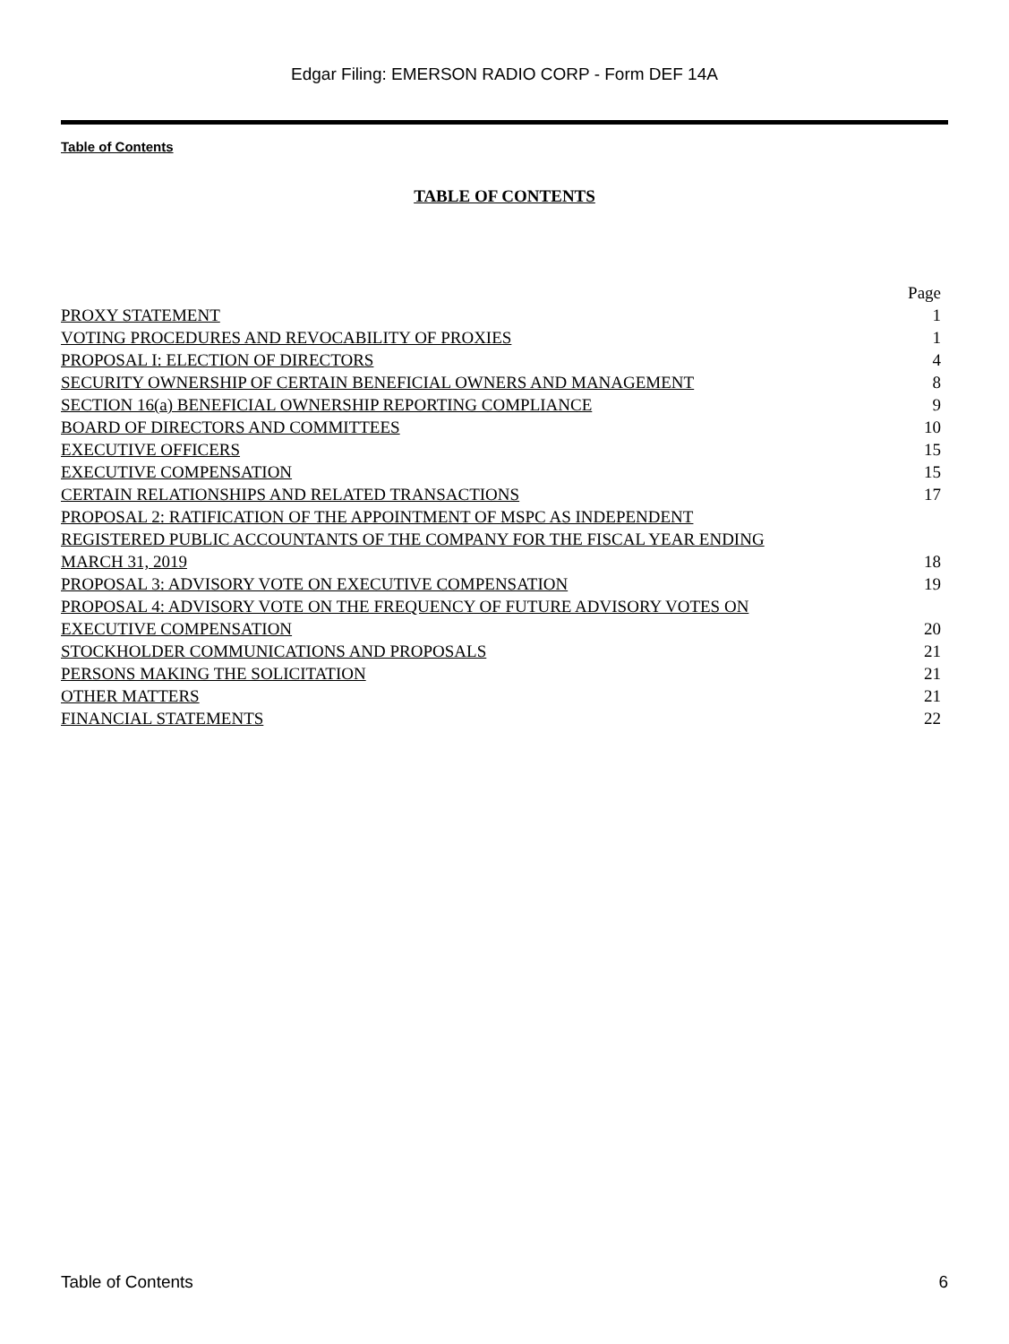Edgar Filing: EMERSON RADIO CORP - Form DEF 14A
Table of Contents
TABLE OF CONTENTS
| | Page |
| PROXY STATEMENT | 1 |
| VOTING PROCEDURES AND REVOCABILITY OF PROXIES | 1 |
| PROPOSAL I: ELECTION OF DIRECTORS | 4 |
| SECURITY OWNERSHIP OF CERTAIN BENEFICIAL OWNERS AND MANAGEMENT | 8 |
| SECTION 16(a) BENEFICIAL OWNERSHIP REPORTING COMPLIANCE | 9 |
| BOARD OF DIRECTORS AND COMMITTEES | 10 |
| EXECUTIVE OFFICERS | 15 |
| EXECUTIVE COMPENSATION | 15 |
| CERTAIN RELATIONSHIPS AND RELATED TRANSACTIONS | 17 |
| PROPOSAL 2: RATIFICATION OF THE APPOINTMENT OF MSPC AS INDEPENDENT REGISTERED PUBLIC ACCOUNTANTS OF THE COMPANY FOR THE FISCAL YEAR ENDING MARCH 31, 2019 | 18 |
| PROPOSAL 3: ADVISORY VOTE ON EXECUTIVE COMPENSATION | 19 |
| PROPOSAL 4: ADVISORY VOTE ON THE FREQUENCY OF FUTURE ADVISORY VOTES ON EXECUTIVE COMPENSATION | 20 |
| STOCKHOLDER COMMUNICATIONS AND PROPOSALS | 21 |
| PERSONS MAKING THE SOLICITATION | 21 |
| OTHER MATTERS | 21 |
| FINANCIAL STATEMENTS | 22 |
Table of Contents 6